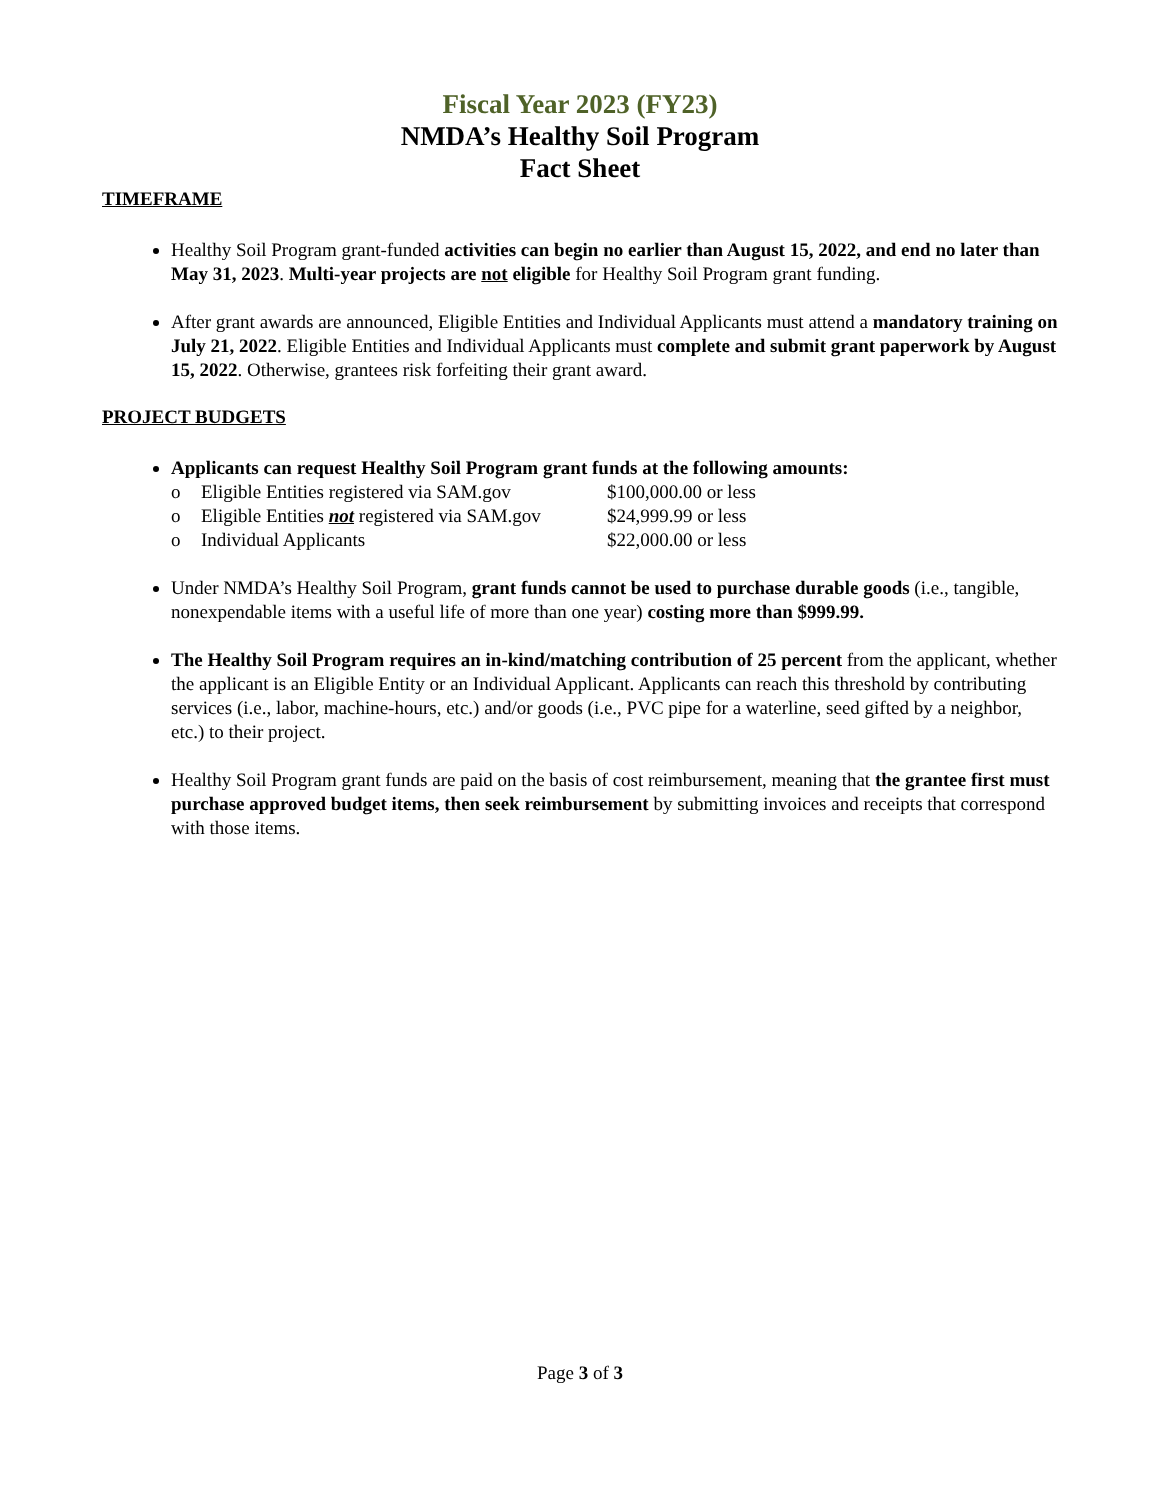Fiscal Year 2023 (FY23)
NMDA’s Healthy Soil Program
Fact Sheet
TIMEFRAME
Healthy Soil Program grant-funded activities can begin no earlier than August 15, 2022, and end no later than May 31, 2023. Multi-year projects are not eligible for Healthy Soil Program grant funding.
After grant awards are announced, Eligible Entities and Individual Applicants must attend a mandatory training on July 21, 2022. Eligible Entities and Individual Applicants must complete and submit grant paperwork by August 15, 2022. Otherwise, grantees risk forfeiting their grant award.
PROJECT BUDGETS
Applicants can request Healthy Soil Program grant funds at the following amounts:
o Eligible Entities registered via SAM.gov $100,000.00 or less o Eligible Entities not registered via SAM.gov $24,999.99 or less o Individual Applicants $22,000.00 or less
Under NMDA’s Healthy Soil Program, grant funds cannot be used to purchase durable goods (i.e., tangible, nonexpendable items with a useful life of more than one year) costing more than $999.99.
The Healthy Soil Program requires an in-kind/matching contribution of 25 percent from the applicant, whether the applicant is an Eligible Entity or an Individual Applicant. Applicants can reach this threshold by contributing services (i.e., labor, machine-hours, etc.) and/or goods (i.e., PVC pipe for a waterline, seed gifted by a neighbor, etc.) to their project.
Healthy Soil Program grant funds are paid on the basis of cost reimbursement, meaning that the grantee first must purchase approved budget items, then seek reimbursement by submitting invoices and receipts that correspond with those items.
Page 3 of 3